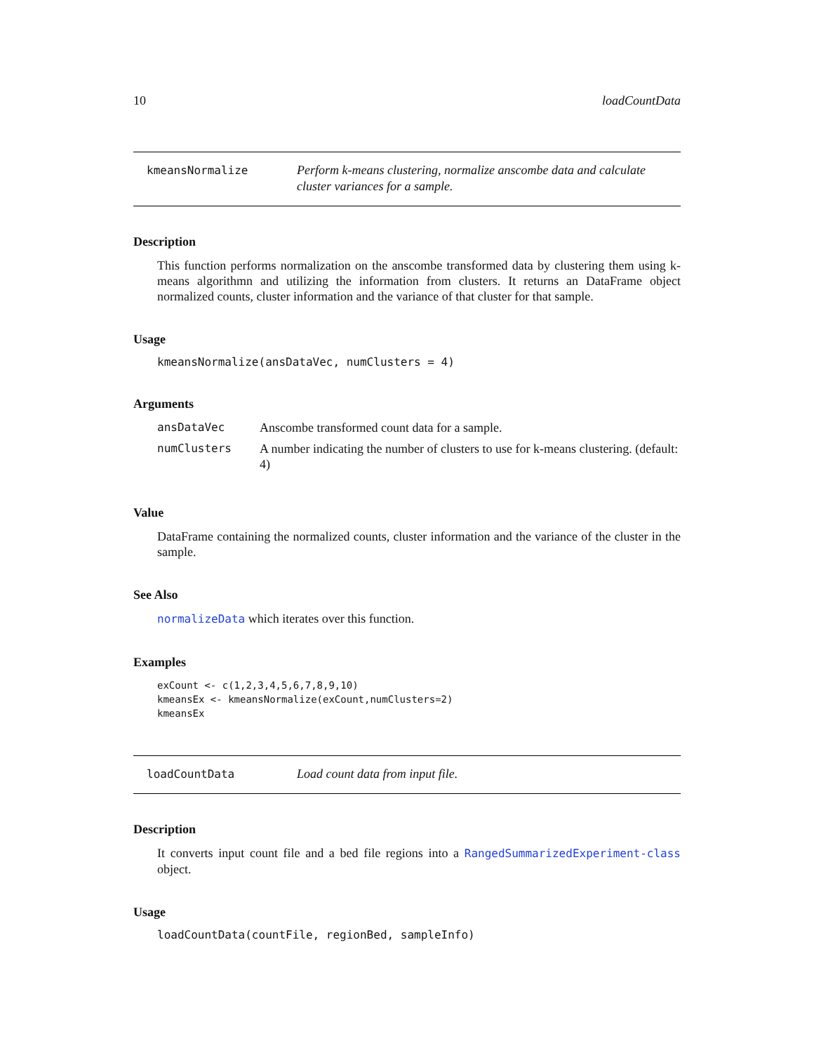10 loadCountData
kmeansNormalize
Perform k-means clustering, normalize anscombe data and calculate cluster variances for a sample.
Description
This function performs normalization on the anscombe transformed data by clustering them using k-means algorithmn and utilizing the information from clusters. It returns an DataFrame object normalized counts, cluster information and the variance of that cluster for that sample.
Usage
kmeansNormalize(ansDataVec, numClusters = 4)
Arguments
| ansDataVec | Anscombe transformed count data for a sample. |
| numClusters | A number indicating the number of clusters to use for k-means clustering. (default: 4) |
Value
DataFrame containing the normalized counts, cluster information and the variance of the cluster in the sample.
See Also
normalizeData which iterates over this function.
Examples
exCount <- c(1,2,3,4,5,6,7,8,9,10) kmeansEx <- kmeansNormalize(exCount,numClusters=2) kmeansEx
loadCountData
Load count data from input file.
Description
It converts input count file and a bed file regions into a RangedSummarizedExperiment-class object.
Usage
loadCountData(countFile, regionBed, sampleInfo)